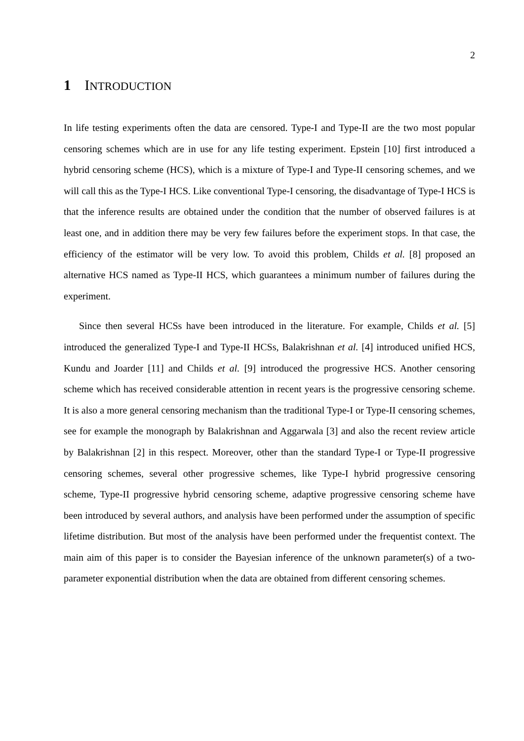2
1 INTRODUCTION
In life testing experiments often the data are censored. Type-I and Type-II are the two most popular censoring schemes which are in use for any life testing experiment. Epstein [10] first introduced a hybrid censoring scheme (HCS), which is a mixture of Type-I and Type-II censoring schemes, and we will call this as the Type-I HCS. Like conventional Type-I censoring, the disadvantage of Type-I HCS is that the inference results are obtained under the condition that the number of observed failures is at least one, and in addition there may be very few failures before the experiment stops. In that case, the efficiency of the estimator will be very low. To avoid this problem, Childs et al. [8] proposed an alternative HCS named as Type-II HCS, which guarantees a minimum number of failures during the experiment.
Since then several HCSs have been introduced in the literature. For example, Childs et al. [5] introduced the generalized Type-I and Type-II HCSs, Balakrishnan et al. [4] introduced unified HCS, Kundu and Joarder [11] and Childs et al. [9] introduced the progressive HCS. Another censoring scheme which has received considerable attention in recent years is the progressive censoring scheme. It is also a more general censoring mechanism than the traditional Type-I or Type-II censoring schemes, see for example the monograph by Balakrishnan and Aggarwala [3] and also the recent review article by Balakrishnan [2] in this respect. Moreover, other than the standard Type-I or Type-II progressive censoring schemes, several other progressive schemes, like Type-I hybrid progressive censoring scheme, Type-II progressive hybrid censoring scheme, adaptive progressive censoring scheme have been introduced by several authors, and analysis have been performed under the assumption of specific lifetime distribution. But most of the analysis have been performed under the frequentist context. The main aim of this paper is to consider the Bayesian inference of the unknown parameter(s) of a two-parameter exponential distribution when the data are obtained from different censoring schemes.